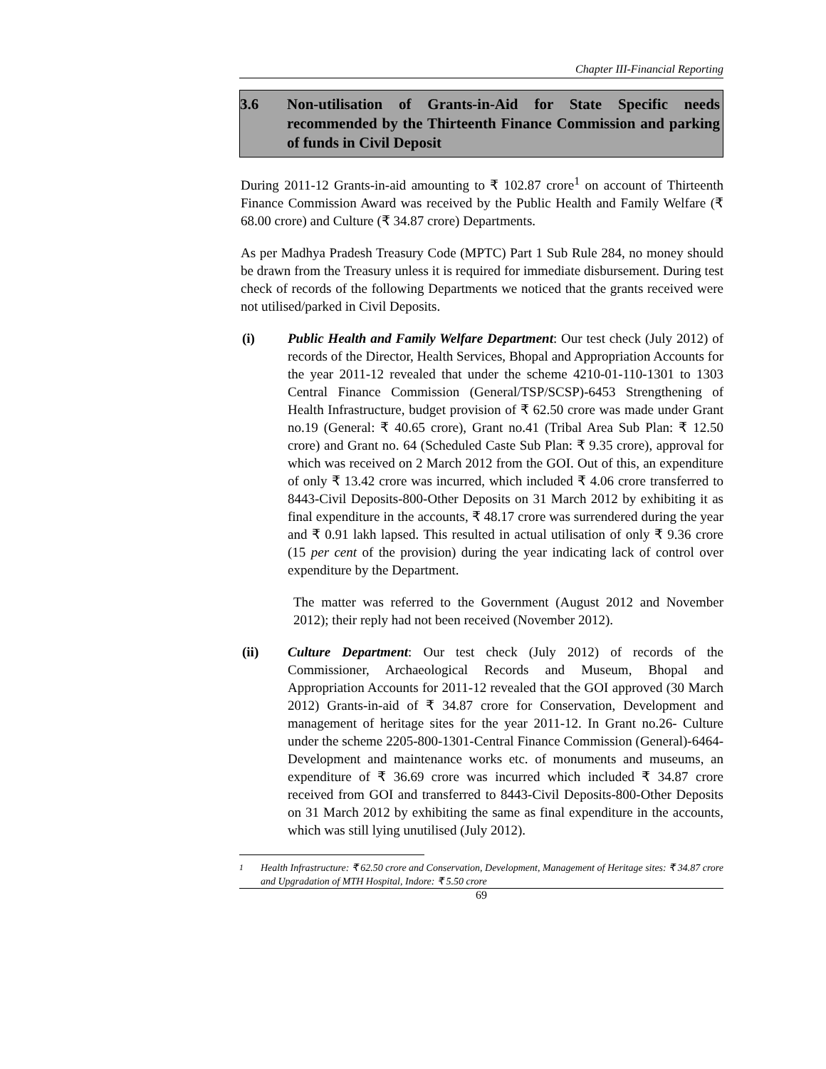Chapter III-Financial Reporting
3.6 Non-utilisation of Grants-in-Aid for State Specific needs recommended by the Thirteenth Finance Commission and parking of funds in Civil Deposit
During 2011-12 Grants-in-aid amounting to ₹ 102.87 crore<sup>1</sup> on account of Thirteenth Finance Commission Award was received by the Public Health and Family Welfare (₹ 68.00 crore) and Culture (₹ 34.87 crore) Departments.
As per Madhya Pradesh Treasury Code (MPTC) Part 1 Sub Rule 284, no money should be drawn from the Treasury unless it is required for immediate disbursement. During test check of records of the following Departments we noticed that the grants received were not utilised/parked in Civil Deposits.
(i) Public Health and Family Welfare Department: Our test check (July 2012) of records of the Director, Health Services, Bhopal and Appropriation Accounts for the year 2011-12 revealed that under the scheme 4210-01-110-1301 to 1303 Central Finance Commission (General/TSP/SCSP)-6453 Strengthening of Health Infrastructure, budget provision of ₹ 62.50 crore was made under Grant no.19 (General: ₹ 40.65 crore), Grant no.41 (Tribal Area Sub Plan: ₹ 12.50 crore) and Grant no. 64 (Scheduled Caste Sub Plan: ₹ 9.35 crore), approval for which was received on 2 March 2012 from the GOI. Out of this, an expenditure of only ₹ 13.42 crore was incurred, which included ₹ 4.06 crore transferred to 8443-Civil Deposits-800-Other Deposits on 31 March 2012 by exhibiting it as final expenditure in the accounts, ₹ 48.17 crore was surrendered during the year and ₹ 0.91 lakh lapsed. This resulted in actual utilisation of only ₹ 9.36 crore (15 per cent of the provision) during the year indicating lack of control over expenditure by the Department.
The matter was referred to the Government (August 2012 and November 2012); their reply had not been received (November 2012).
(ii) Culture Department: Our test check (July 2012) of records of the Commissioner, Archaeological Records and Museum, Bhopal and Appropriation Accounts for 2011-12 revealed that the GOI approved (30 March 2012) Grants-in-aid of ₹ 34.87 crore for Conservation, Development and management of heritage sites for the year 2011-12. In Grant no.26- Culture under the scheme 2205-800-1301-Central Finance Commission (General)-6464-Development and maintenance works etc. of monuments and museums, an expenditure of ₹ 36.69 crore was incurred which included ₹ 34.87 crore received from GOI and transferred to 8443-Civil Deposits-800-Other Deposits on 31 March 2012 by exhibiting the same as final expenditure in the accounts, which was still lying unutilised (July 2012).
<sup>1</sup> Health Infrastructure: ₹ 62.50 crore and Conservation, Development, Management of Heritage sites: ₹ 34.87 crore and Upgradation of MTH Hospital, Indore: ₹ 5.50 crore
69